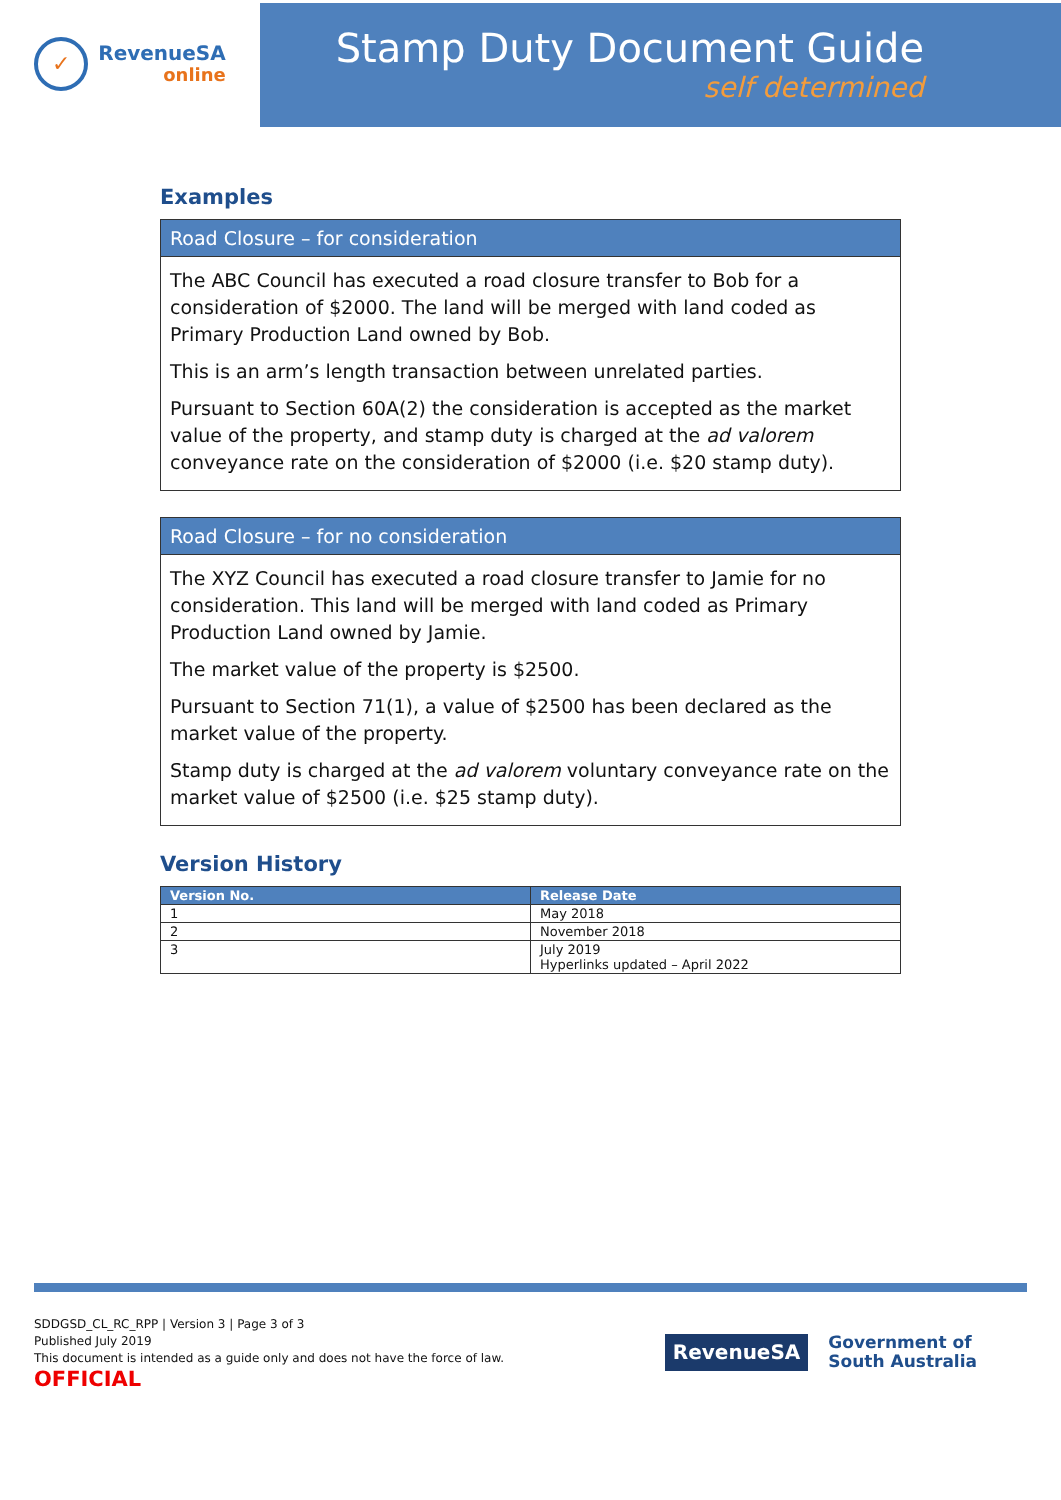✓
RevenueSA
online
Stamp Duty Document Guide
self determined
Examples
Road Closure – for consideration
The ABC Council has executed a road closure transfer to Bob for a consideration of $2000. The land will be merged with land coded as Primary Production Land owned by Bob.
This is an arm’s length transaction between unrelated parties.
Pursuant to Section 60A(2) the consideration is accepted as the market value of the property, and stamp duty is charged at the ad valorem conveyance rate on the consideration of $2000 (i.e. $20 stamp duty).
Road Closure – for no consideration
The XYZ Council has executed a road closure transfer to Jamie for no consideration. This land will be merged with land coded as Primary Production Land owned by Jamie.
The market value of the property is $2500.
Pursuant to Section 71(1), a value of $2500 has been declared as the market value of the property.
Stamp duty is charged at the ad valorem voluntary conveyance rate on the market value of $2500 (i.e. $25 stamp duty).
Version History
| Version No. | Release Date |
| --- | --- |
| 1 | May 2018 |
| 2 | November 2018 |
| 3 | July 2019 Hyperlinks updated – April 2022 |
SDDGSD_CL_RC_RPP | Version 3 | Page 3 of 3
Published July 2019
This document is intended as a guide only and does not have the force of law.
OFFICIAL
RevenueSA
Government of
South Australia